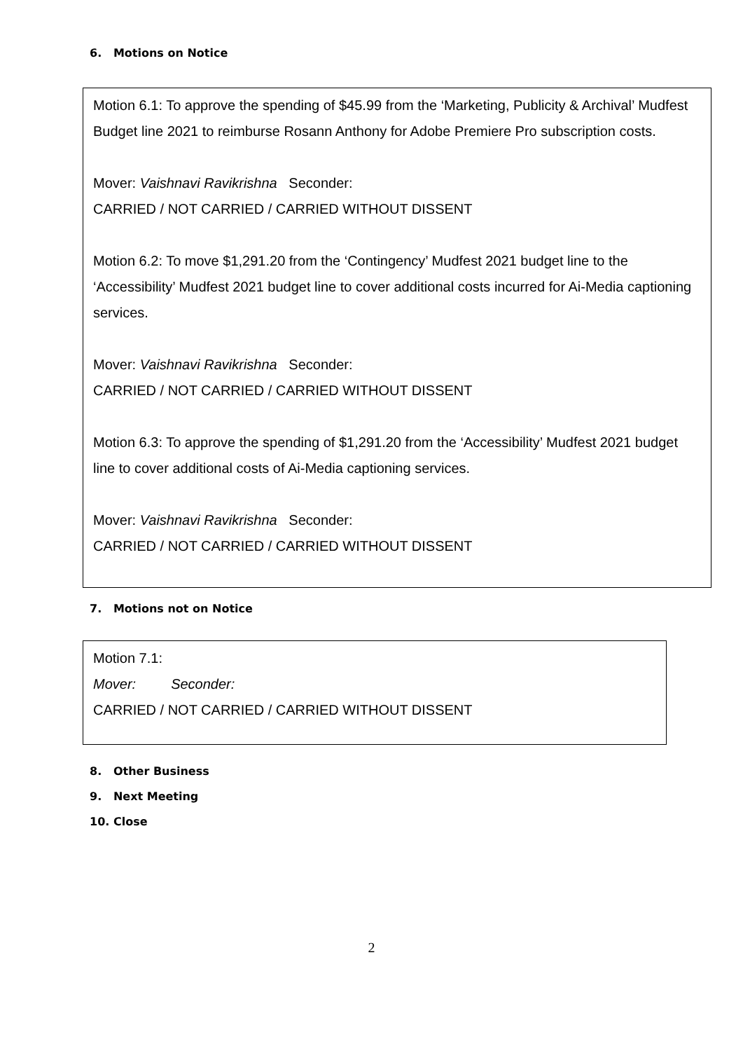6. Motions on Notice
Motion 6.1: To approve the spending of $45.99 from the ‘Marketing, Publicity & Archival’ Mudfest Budget line 2021 to reimburse Rosann Anthony for Adobe Premiere Pro subscription costs.
Mover: Vaishnavi Ravikrishna Seconder:
CARRIED / NOT CARRIED / CARRIED WITHOUT DISSENT
Motion 6.2: To move $1,291.20 from the ‘Contingency’ Mudfest 2021 budget line to the ‘Accessibility’ Mudfest 2021 budget line to cover additional costs incurred for Ai-Media captioning services.
Mover: Vaishnavi Ravikrishna Seconder:
CARRIED / NOT CARRIED / CARRIED WITHOUT DISSENT
Motion 6.3: To approve the spending of $1,291.20 from the ‘Accessibility’ Mudfest 2021 budget line to cover additional costs of Ai-Media captioning services.
Mover: Vaishnavi Ravikrishna Seconder:
CARRIED / NOT CARRIED / CARRIED WITHOUT DISSENT
7. Motions not on Notice
Motion 7.1:
Mover: Seconder:
CARRIED / NOT CARRIED / CARRIED WITHOUT DISSENT
8. Other Business
9. Next Meeting
10. Close
2